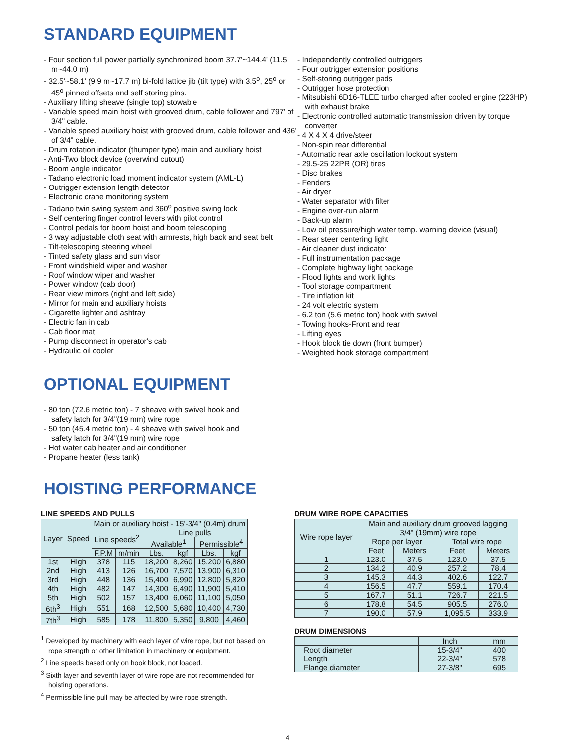STANDARD EQUIPMENT
- Four section full power partially synchronized boom 37.7'~144.4' (11.5 m~44.0 m)
- 32.5'~58.1' (9.9 m~17.7 m) bi-fold lattice jib (tilt type) with 3.5<sup>o</sup>, 25<sup>o</sup> or 45<sup>o</sup> pinned offsets and self storing pins.
- Auxiliary lifting sheave (single top) stowable
- Variable speed main hoist with grooved drum, cable follower and 797' of 3/4" cable.
- Variable speed auxiliary hoist with grooved drum, cable follower and 436' of 3/4" cable.
- Drum rotation indicator (thumper type) main and auxiliary hoist
- Anti-Two block device (overwind cutout)
- Boom angle indicator
- Tadano electronic load moment indicator system (AML-L)
- Outrigger extension length detector
- Electronic crane monitoring system
- Tadano twin swing system and 360<sup>o</sup> positive swing lock
- Self centering finger control levers with pilot control
- Control pedals for boom hoist and boom telescoping
- 3 way adjustable cloth seat with armrests, high back and seat belt
- Tilt-telescoping steering wheel
- Tinted safety glass and sun visor
- Front windshield wiper and washer
- Roof window wiper and washer
- Power window (cab door)
- Rear view mirrors (right and left side)
- Mirror for main and auxiliary hoists
- Cigarette lighter and ashtray
- Electric fan in cab
- Cab floor mat
- Pump disconnect in operator's cab
- Hydraulic oil cooler
- Independently controlled outriggers
- Four outrigger extension positions
- Self-storing outrigger pads
- Outrigger hose protection
- Mitsubishi 6D16-TLEE turbo charged after cooled engine (223HP) with exhaust brake
- Electronic controlled automatic transmission driven by torque converter
- 4 X 4 X 4 drive/steer
- Non-spin rear differential
- Automatic rear axle oscillation lockout system
- 29.5-25 22PR (OR) tires
- Disc brakes
- Fenders
- Air dryer
- Water separator with filter
- Engine over-run alarm
- Back-up alarm
- Low oil pressure/high water temp. warning device (visual)
- Rear steer centering light
- Air cleaner dust indicator
- Full instrumentation package
- Complete highway light package
- Flood lights and work lights
- Tool storage compartment
- Tire inflation kit
- 24 volt electric system
- 6.2 ton (5.6 metric ton) hook with swivel
- Towing hooks-Front and rear
- Lifting eyes
- Hook block tie down (front bumper)
- Weighted hook storage compartment
OPTIONAL EQUIPMENT
- 80 ton (72.6 metric ton) - 7 sheave with swivel hook and safety latch for 3/4"(19 mm) wire rope
- 50 ton (45.4 metric ton) - 4 sheave with swivel hook and safety latch for 3/4"(19 mm) wire rope
- Hot water cab heater and air conditioner
- Propane heater (less tank)
HOISTING PERFORMANCE
LINE SPEEDS AND PULLS
| Layer | Speed | Main or auxiliary hoist - 15'-3/4" (0.4m) drum | | | | | |
| --- | --- | --- | --- | --- | --- | --- | --- |
| | | Line speeds<sup>2</sup> | | Line pulls | | | |
| | | | | Available<sup>1</sup> | | Permissible<sup>4</sup> | |
| | | F.P.M | m/min | Lbs. | kgf | Lbs. | kgf |
| 1st | High | 378 | 115 | 18,200 | 8,260 | 15,200 | 6,880 |
| 2nd | High | 413 | 126 | 16,700 | 7,570 | 13,900 | 6,310 |
| 3rd | High | 448 | 136 | 15,400 | 6,990 | 12,800 | 5,820 |
| 4th | High | 482 | 147 | 14,300 | 6,490 | 11,900 | 5,410 |
| 5th | High | 502 | 157 | 13,400 | 6,060 | 11,100 | 5,050 |
| 6th<sup>3</sup> | High | 551 | 168 | 12,500 | 5,680 | 10,400 | 4,730 |
| 7th<sup>3</sup> | High | 585 | 178 | 11,800 | 5,350 | 9,800 | 4,460 |
<sup>1</sup> Developed by machinery with each layer of wire rope, but not based on rope strength or other limitation in machinery or equipment.
<sup>2</sup> Line speeds based only on hook block, not loaded.
<sup>3</sup> Sixth layer and seventh layer of wire rope are not recommended for hoisting operations.
<sup>4</sup> Permissible line pull may be affected by wire rope strength.
DRUM WIRE ROPE CAPACITIES
| Wire rope layer | Main and auxiliary drum grooved lagging | | | |
| --- | --- | --- | --- | --- |
| | 3/4" (19mm) wire rope | | | |
| | Rope per layer | | Total wire rope | |
| | Feet | Meters | Feet | Meters |
| 1 | 123.0 | 37.5 | 123.0 | 37.5 |
| 2 | 134.2 | 40.9 | 257.2 | 78.4 |
| 3 | 145.3 | 44.3 | 402.6 | 122.7 |
| 4 | 156.5 | 47.7 | 559.1 | 170.4 |
| 5 | 167.7 | 51.1 | 726.7 | 221.5 |
| 6 | 178.8 | 54.5 | 905.5 | 276.0 |
| 7 | 190.0 | 57.9 | 1,095.5 | 333.9 |
DRUM DIMENSIONS
| | Inch | mm |
| --- | --- | --- |
| Root diameter | 15-3/4" | 400 |
| Length | 22-3/4" | 578 |
| Flange diameter | 27-3/8" | 695 |
4